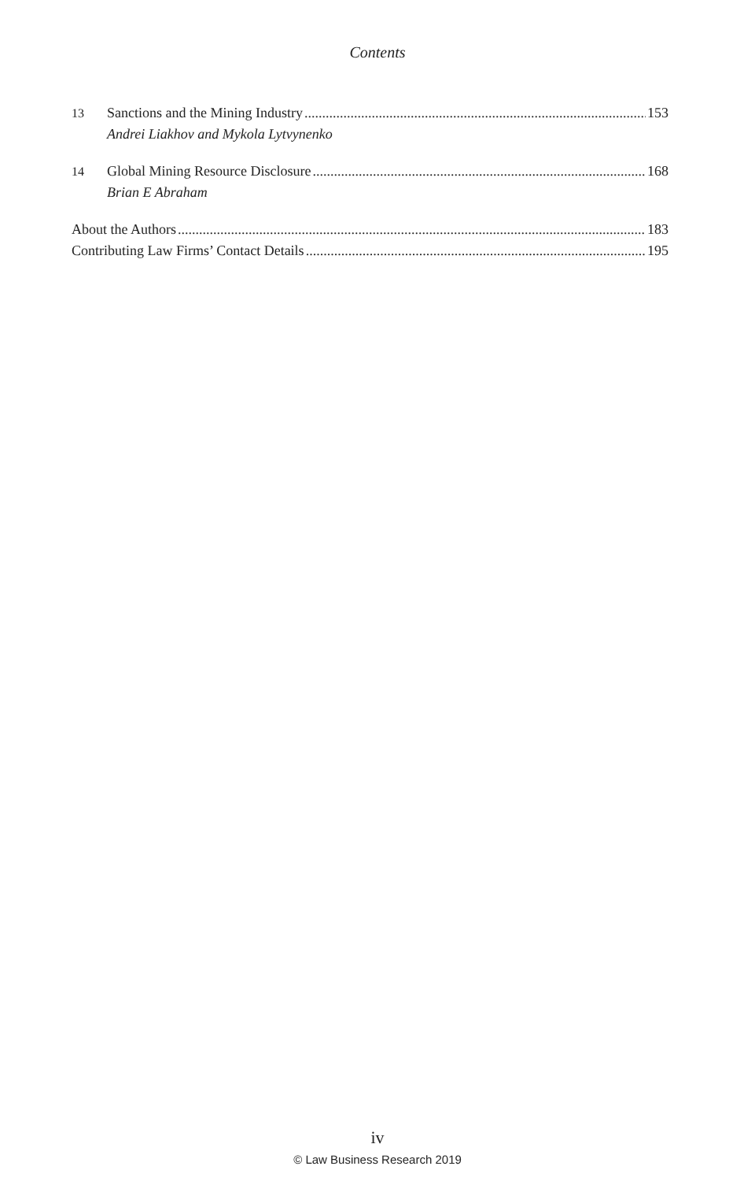Contents
13 Sanctions and the Mining Industry 153
Andrei Liakhov and Mykola Lytvynenko
14 Global Mining Resource Disclosure 168
Brian E Abraham
About the Authors 183
Contributing Law Firms’ Contact Details 195
iv
© Law Business Research 2019